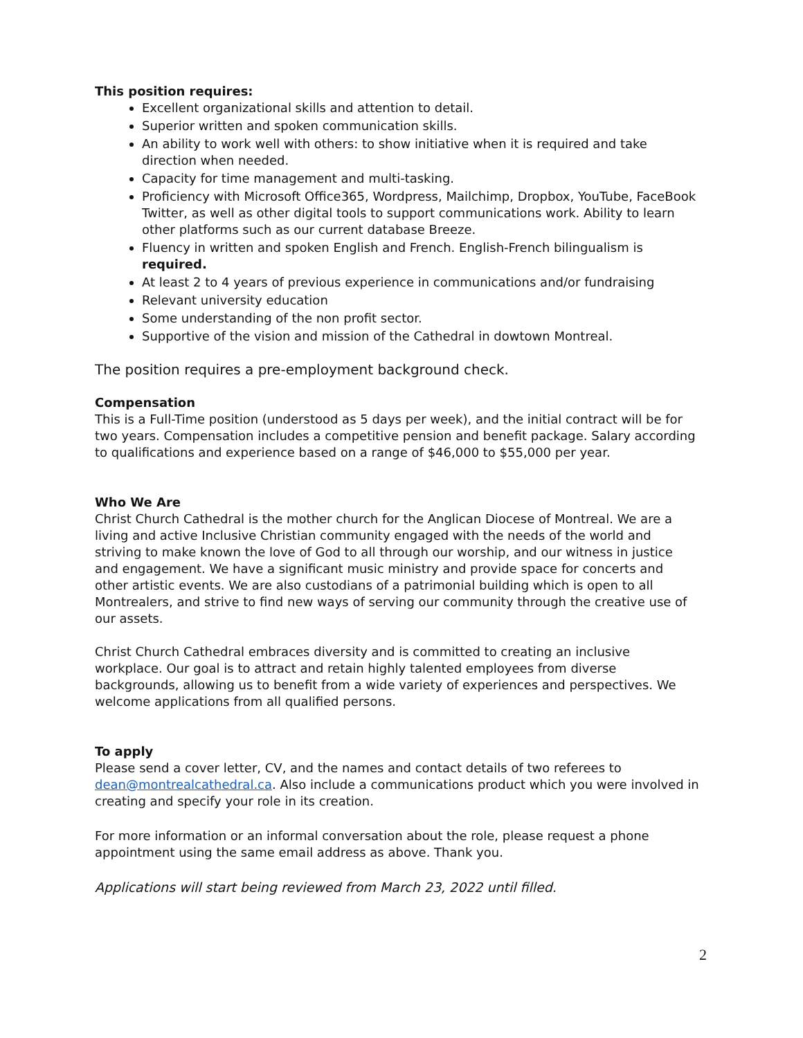This position requires:
Excellent organizational skills and attention to detail.
Superior written and spoken communication skills.
An ability to work well with others: to show initiative when it is required and take direction when needed.
Capacity for time management and multi-tasking.
Proficiency with Microsoft Office365, Wordpress, Mailchimp, Dropbox, YouTube, FaceBook Twitter, as well as other digital tools to support communications work. Ability to learn other platforms such as our current database Breeze.
Fluency in written and spoken English and French. English-French bilingualism is required.
At least 2 to 4 years of previous experience in communications and/or fundraising
Relevant university education
Some understanding of the non profit sector.
Supportive of the vision and mission of the Cathedral in dowtown Montreal.
The position requires a pre-employment background check.
Compensation
This is a Full-Time position (understood as 5 days per week), and the initial contract will be for two years. Compensation includes a competitive pension and benefit package. Salary according to qualifications and experience based on a range of $46,000 to $55,000 per year.
Who We Are
Christ Church Cathedral is the mother church for the Anglican Diocese of Montreal. We are a living and active Inclusive Christian community engaged with the needs of the world and striving to make known the love of God to all through our worship, and our witness in justice and engagement. We have a significant music ministry and provide space for concerts and other artistic events. We are also custodians of a patrimonial building which is open to all Montrealers, and strive to find new ways of serving our community through the creative use of our assets.
Christ Church Cathedral embraces diversity and is committed to creating an inclusive workplace. Our goal is to attract and retain highly talented employees from diverse backgrounds, allowing us to benefit from a wide variety of experiences and perspectives. We welcome applications from all qualified persons.
To apply
Please send a cover letter, CV, and the names and contact details of two referees to dean@montrealcathedral.ca. Also include a communications product which you were involved in creating and specify your role in its creation.
For more information or an informal conversation about the role, please request a phone appointment using the same email address as above. Thank you.
Applications will start being reviewed from March 23, 2022 until filled.
2